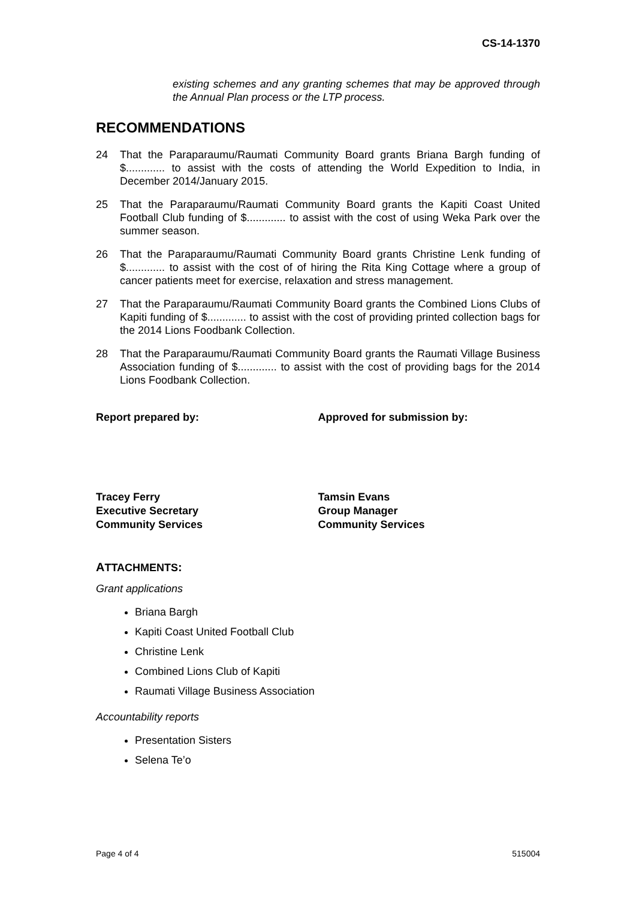CS-14-1370
existing schemes and any granting schemes that may be approved through the Annual Plan process or the LTP process.
RECOMMENDATIONS
24 That the Paraparaumu/Raumati Community Board grants Briana Bargh funding of $............. to assist with the costs of attending the World Expedition to India, in December 2014/January 2015.
25 That the Paraparaumu/Raumati Community Board grants the Kapiti Coast United Football Club funding of $............. to assist with the cost of using Weka Park over the summer season.
26 That the Paraparaumu/Raumati Community Board grants Christine Lenk funding of $............. to assist with the cost of of hiring the Rita King Cottage where a group of cancer patients meet for exercise, relaxation and stress management.
27 That the Paraparaumu/Raumati Community Board grants the Combined Lions Clubs of Kapiti funding of $............. to assist with the cost of providing printed collection bags for the 2014 Lions Foodbank Collection.
28 That the Paraparaumu/Raumati Community Board grants the Raumati Village Business Association funding of $............. to assist with the cost of providing bags for the 2014 Lions Foodbank Collection.
Report prepared by: Approved for submission by:
Tracey Ferry
Executive Secretary
Community Services
Tamsin Evans
Group Manager
Community Services
ATTACHMENTS:
Grant applications
Briana Bargh
Kapiti Coast United Football Club
Christine Lenk
Combined Lions Club of Kapiti
Raumati Village Business Association
Accountability reports
Presentation Sisters
Selena Te’o
Page 4 of 4 515004